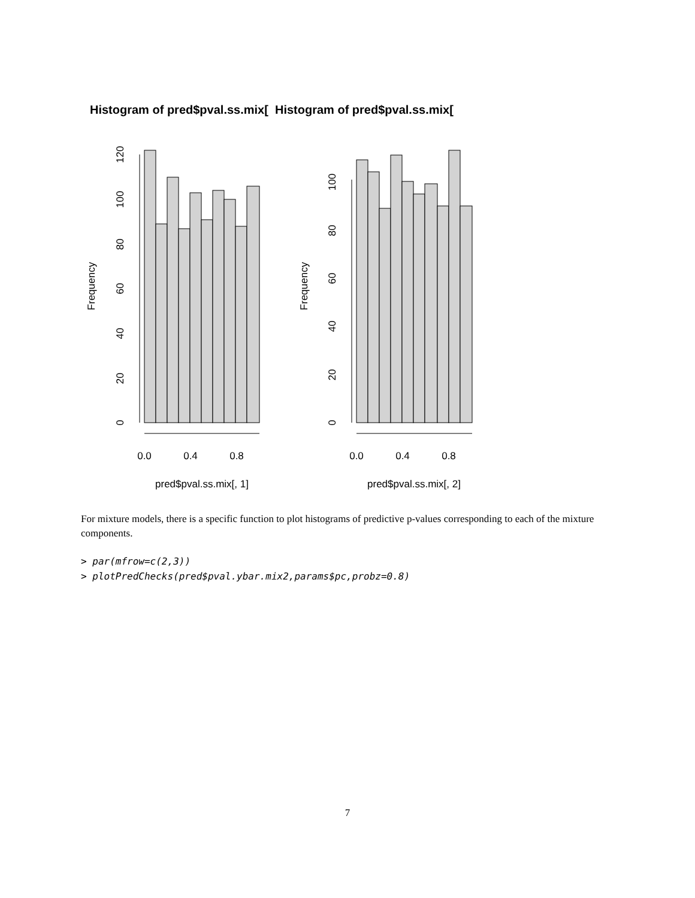Histogram of pred$pval.ss.mix[ Histogram of pred$pval.ss.mix[
0.0
0.4
0.8
0.0
0.4
0.8
pred$pval.ss.mix[, 1]
pred$pval.ss.mix[, 2]
Frequency
Frequency
0
20
40
60
80
100
120
0
20
40
60
80
100
For mixture models, there is a specific function to plot histograms of predictive p-values corresponding to each of the mixture components.
> par(mfrow=c(2,3))
> plotPredChecks(pred$pval.ybar.mix2,params$pc,probz=0.8)
7